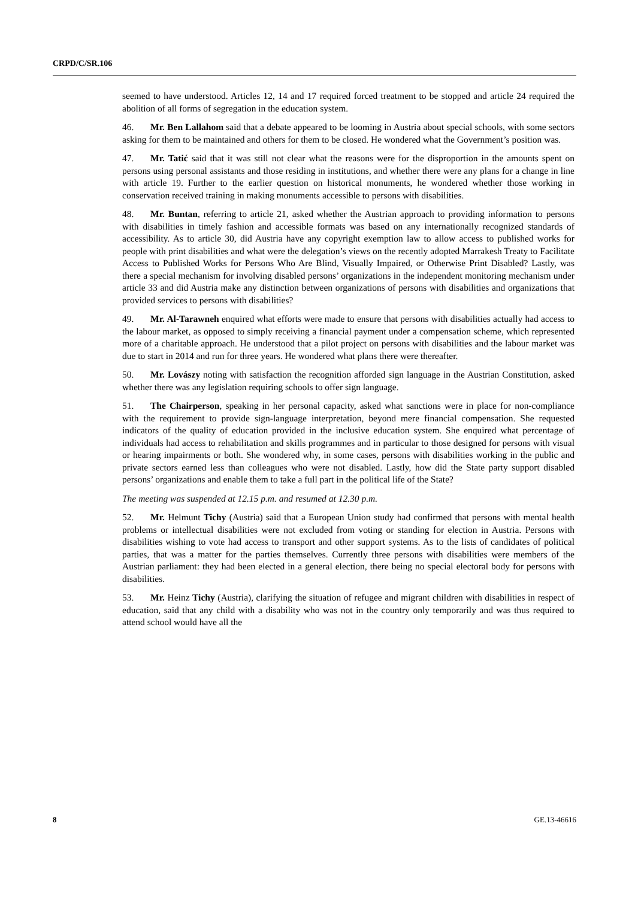CRPD/C/SR.106
seemed to have understood. Articles 12, 14 and 17 required forced treatment to be stopped and article 24 required the abolition of all forms of segregation in the education system.
46. Mr. Ben Lallahom said that a debate appeared to be looming in Austria about special schools, with some sectors asking for them to be maintained and others for them to be closed. He wondered what the Government’s position was.
47. Mr. Tatić said that it was still not clear what the reasons were for the disproportion in the amounts spent on persons using personal assistants and those residing in institutions, and whether there were any plans for a change in line with article 19. Further to the earlier question on historical monuments, he wondered whether those working in conservation received training in making monuments accessible to persons with disabilities.
48. Mr. Buntan, referring to article 21, asked whether the Austrian approach to providing information to persons with disabilities in timely fashion and accessible formats was based on any internationally recognized standards of accessibility. As to article 30, did Austria have any copyright exemption law to allow access to published works for people with print disabilities and what were the delegation’s views on the recently adopted Marrakesh Treaty to Facilitate Access to Published Works for Persons Who Are Blind, Visually Impaired, or Otherwise Print Disabled? Lastly, was there a special mechanism for involving disabled persons’ organizations in the independent monitoring mechanism under article 33 and did Austria make any distinction between organizations of persons with disabilities and organizations that provided services to persons with disabilities?
49. Mr. Al-Tarawneh enquired what efforts were made to ensure that persons with disabilities actually had access to the labour market, as opposed to simply receiving a financial payment under a compensation scheme, which represented more of a charitable approach. He understood that a pilot project on persons with disabilities and the labour market was due to start in 2014 and run for three years. He wondered what plans there were thereafter.
50. Mr. Lovászy noting with satisfaction the recognition afforded sign language in the Austrian Constitution, asked whether there was any legislation requiring schools to offer sign language.
51. The Chairperson, speaking in her personal capacity, asked what sanctions were in place for non-compliance with the requirement to provide sign-language interpretation, beyond mere financial compensation. She requested indicators of the quality of education provided in the inclusive education system. She enquired what percentage of individuals had access to rehabilitation and skills programmes and in particular to those designed for persons with visual or hearing impairments or both. She wondered why, in some cases, persons with disabilities working in the public and private sectors earned less than colleagues who were not disabled. Lastly, how did the State party support disabled persons’ organizations and enable them to take a full part in the political life of the State?
The meeting was suspended at 12.15 p.m. and resumed at 12.30 p.m.
52. Mr. Helmunt Tichy (Austria) said that a European Union study had confirmed that persons with mental health problems or intellectual disabilities were not excluded from voting or standing for election in Austria. Persons with disabilities wishing to vote had access to transport and other support systems. As to the lists of candidates of political parties, that was a matter for the parties themselves. Currently three persons with disabilities were members of the Austrian parliament: they had been elected in a general election, there being no special electoral body for persons with disabilities.
53. Mr. Heinz Tichy (Austria), clarifying the situation of refugee and migrant children with disabilities in respect of education, said that any child with a disability who was not in the country only temporarily and was thus required to attend school would have all the
8 GE.13-46616